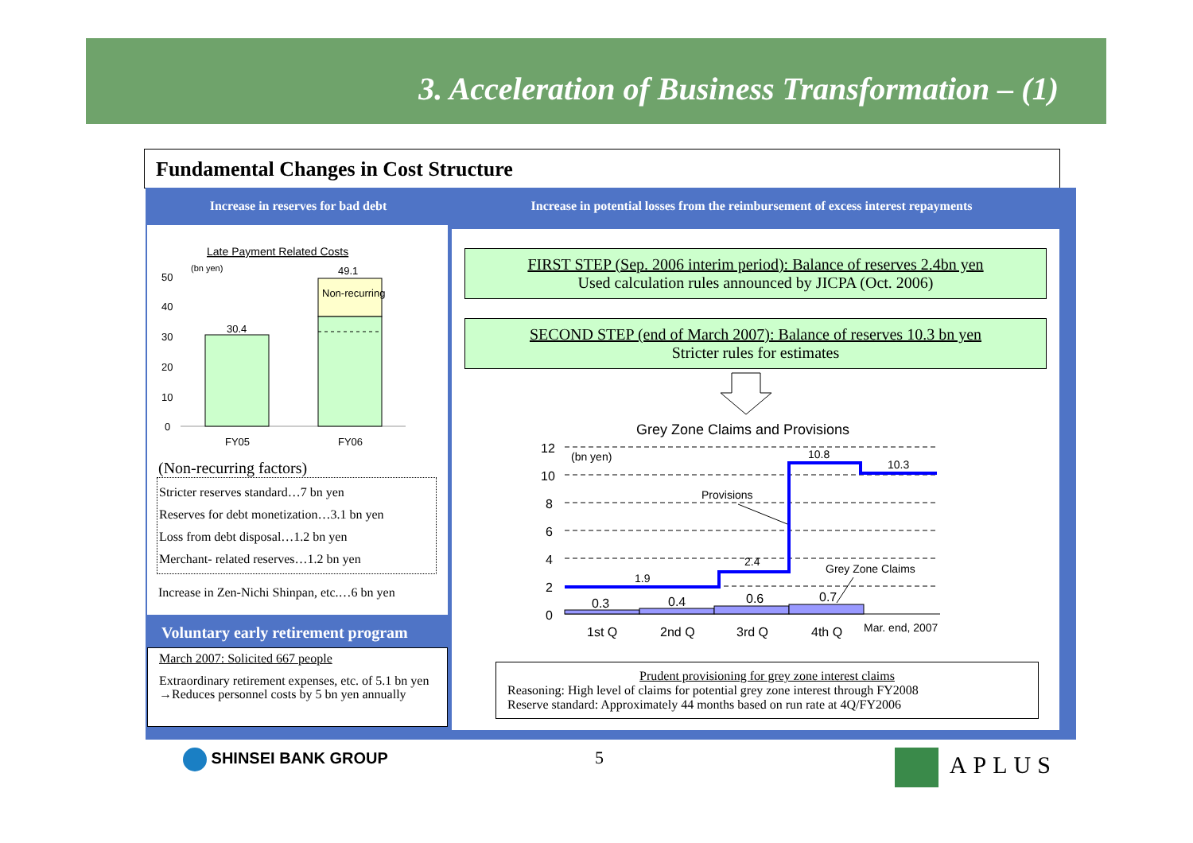3. Acceleration of Business Transformation – (1)
Fundamental Changes in Cost Structure
Increase in reserves for bad debt
Increase in potential losses from the reimbursement of excess interest repayments
Late Payment Related Costs
(bn yen)
50
40
30
20
10
0
30.4
49.1
Non-recurring
FY05
FY06
(Non-recurring factors)
Stricter reserves standard…7 bn yen
Reserves for debt monetization…3.1 bn yen
Loss from debt disposal…1.2 bn yen
Merchant- related reserves…1.2 bn yen
Increase in Zen-Nichi Shinpan, etc.…6 bn yen
Voluntary early retirement program
March 2007: Solicited 667 people
Extraordinary retirement expenses, etc. of 5.1 bn yen →Reduces personnel costs by 5 bn yen annually
FIRST STEP (Sep. 2006 interim period): Balance of reserves 2.4bn yen
Used calculation rules announced by JICPA (Oct. 2006)
SECOND STEP (end of March 2007): Balance of reserves 10.3 bn yen
Stricter rules for estimates
Grey Zone Claims and Provisions
12
10
8
6
4
2
0
(bn yen)
0.3
0.4
0.6
0.7
1.9
2.4
10.8
10.3
Provisions
Grey Zone Claims
1st Q
2nd Q
3rd Q
4th Q
Mar. end, 2007
Prudent provisioning for grey zone interest claims
Reasoning: High level of claims for potential grey zone interest through FY2008
Reserve standard: Approximately 44 months based on run rate at 4Q/FY2006
SHINSEI BANK GROUP 5 APLUS